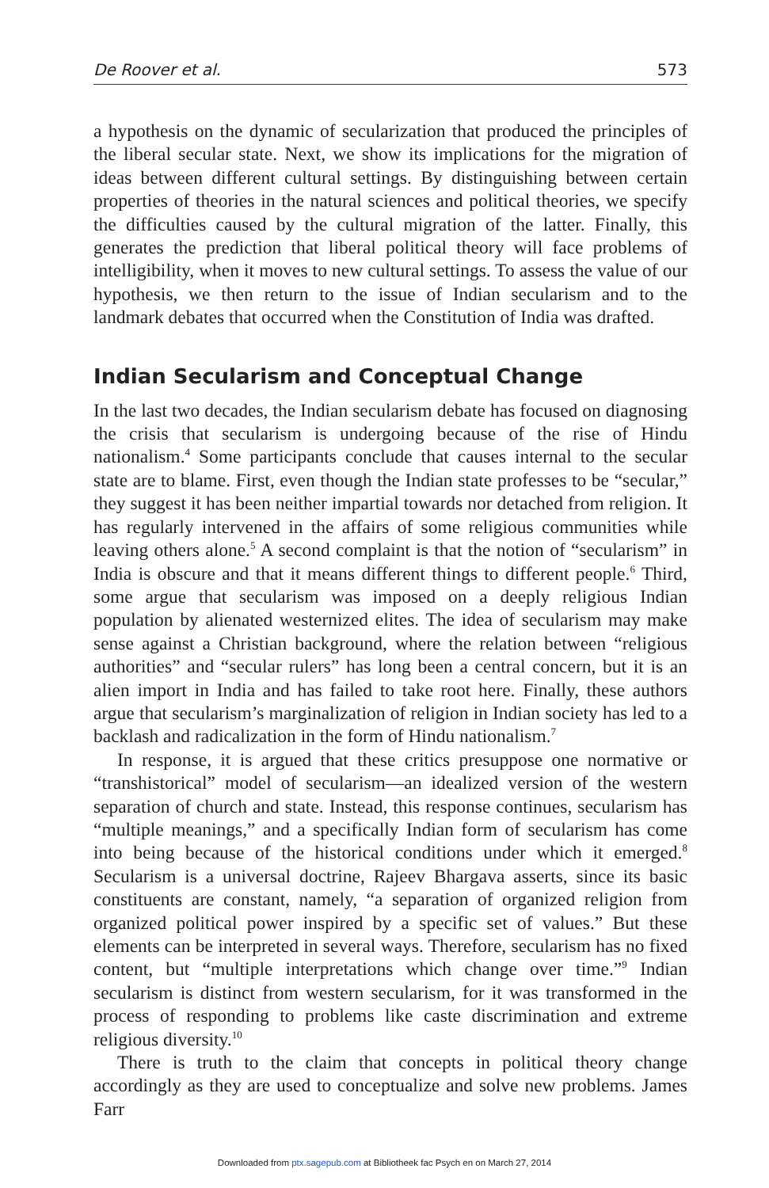De Roover et al. 573
a hypothesis on the dynamic of secularization that produced the principles of the liberal secular state. Next, we show its implications for the migration of ideas between different cultural settings. By distinguishing between certain properties of theories in the natural sciences and political theories, we specify the difficulties caused by the cultural migration of the latter. Finally, this generates the prediction that liberal political theory will face problems of intelligibility, when it moves to new cultural settings. To assess the value of our hypothesis, we then return to the issue of Indian secularism and to the landmark debates that occurred when the Constitution of India was drafted.
Indian Secularism and Conceptual Change
In the last two decades, the Indian secularism debate has focused on diagnosing the crisis that secularism is undergoing because of the rise of Hindu nationalism.<sup>4</sup> Some participants conclude that causes internal to the secular state are to blame. First, even though the Indian state professes to be “secular,” they suggest it has been neither impartial towards nor detached from religion. It has regularly intervened in the affairs of some religious communities while leaving others alone.<sup>5</sup> A second complaint is that the notion of “secularism” in India is obscure and that it means different things to different people.<sup>6</sup> Third, some argue that secularism was imposed on a deeply religious Indian population by alienated westernized elites. The idea of secularism may make sense against a Christian background, where the relation between “religious authorities” and “secular rulers” has long been a central concern, but it is an alien import in India and has failed to take root here. Finally, these authors argue that secularism’s marginalization of religion in Indian society has led to a backlash and radicalization in the form of Hindu nationalism.<sup>7</sup>
In response, it is argued that these critics presuppose one normative or “transhistorical” model of secularism—an idealized version of the western separation of church and state. Instead, this response continues, secularism has “multiple meanings,” and a specifically Indian form of secularism has come into being because of the historical conditions under which it emerged.<sup>8</sup> Secularism is a universal doctrine, Rajeev Bhargava asserts, since its basic constituents are constant, namely, “a separation of organized religion from organized political power inspired by a specific set of values.” But these elements can be interpreted in several ways. Therefore, secularism has no fixed content, but “multiple interpretations which change over time.”<sup>9</sup> Indian secularism is distinct from western secularism, for it was transformed in the process of responding to problems like caste discrimination and extreme religious diversity.<sup>10</sup>
There is truth to the claim that concepts in political theory change accordingly as they are used to conceptualize and solve new problems. James Farr
Downloaded from ptx.sagepub.com at Bibliotheek fac Psych en on March 27, 2014